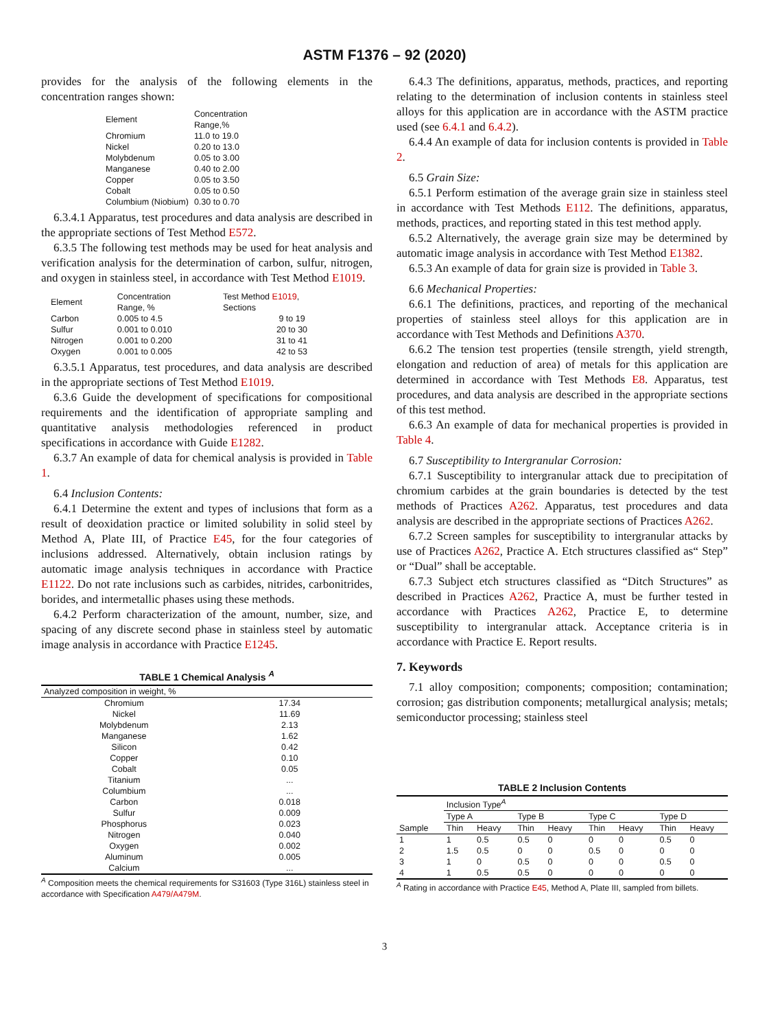ASTM F1376 – 92 (2020)
provides for the analysis of the following elements in the concentration ranges shown:
| Element | Concentration Range,% |
| --- | --- |
| Chromium | 11.0 to 19.0 |
| Nickel | 0.20 to 13.0 |
| Molybdenum | 0.05 to 3.00 |
| Manganese | 0.40 to 2.00 |
| Copper | 0.05 to 3.50 |
| Cobalt | 0.05 to 0.50 |
| Columbium (Niobium) | 0.30 to 0.70 |
6.3.4.1 Apparatus, test procedures and data analysis are described in the appropriate sections of Test Method E572.
6.3.5 The following test methods may be used for heat analysis and verification analysis for the determination of carbon, sulfur, nitrogen, and oxygen in stainless steel, in accordance with Test Method E1019.
| Element | Concentration Range, % | Test Method E1019 , Sections |
| --- | --- | --- |
| Carbon | 0.005 to 4.5 | 9 to 19 |
| Sulfur | 0.001 to 0.010 | 20 to 30 |
| Nitrogen | 0.001 to 0.200 | 31 to 41 |
| Oxygen | 0.001 to 0.005 | 42 to 53 |
6.3.5.1 Apparatus, test procedures, and data analysis are described in the appropriate sections of Test Method E1019.
6.3.6 Guide the development of specifications for compositional requirements and the identification of appropriate sampling and quantitative analysis methodologies referenced in product specifications in accordance with Guide E1282.
6.3.7 An example of data for chemical analysis is provided in Table 1.
6.4 Inclusion Contents:
6.4.1 Determine the extent and types of inclusions that form as a result of deoxidation practice or limited solubility in solid steel by Method A, Plate III, of Practice E45, for the four categories of inclusions addressed. Alternatively, obtain inclusion ratings by automatic image analysis techniques in accordance with Practice E1122. Do not rate inclusions such as carbides, nitrides, carbonitrides, borides, and intermetallic phases using these methods.
6.4.2 Perform characterization of the amount, number, size, and spacing of any discrete second phase in stainless steel by automatic image analysis in accordance with Practice E1245.
TABLE 1 Chemical Analysis <sup>A</sup>
| Analyzed composition in weight, % | |
| --- | --- |
| Chromium | 17.34 |
| Nickel | 11.69 |
| Molybdenum | 2.13 |
| Manganese | 1.62 |
| Silicon | 0.42 |
| Copper | 0.10 |
| Cobalt | 0.05 |
| Titanium | ... |
| Columbium | ... |
| Carbon | 0.018 |
| Sulfur | 0.009 |
| Phosphorus | 0.023 |
| Nitrogen | 0.040 |
| Oxygen | 0.002 |
| Aluminum | 0.005 |
| Calcium | ... |
<sup>A</sup> Composition meets the chemical requirements for S31603 (Type 316L) stainless steel in accordance with Specification A479/A479M.
6.4.3 The definitions, apparatus, methods, practices, and reporting relating to the determination of inclusion contents in stainless steel alloys for this application are in accordance with the ASTM practice used (see 6.4.1 and 6.4.2).
6.4.4 An example of data for inclusion contents is provided in Table 2.
6.5 Grain Size:
6.5.1 Perform estimation of the average grain size in stainless steel in accordance with Test Methods E112. The definitions, apparatus, methods, practices, and reporting stated in this test method apply.
6.5.2 Alternatively, the average grain size may be determined by automatic image analysis in accordance with Test Method E1382.
6.5.3 An example of data for grain size is provided in Table 3.
6.6 Mechanical Properties:
6.6.1 The definitions, practices, and reporting of the mechanical properties of stainless steel alloys for this application are in accordance with Test Methods and Definitions A370.
6.6.2 The tension test properties (tensile strength, yield strength, elongation and reduction of area) of metals for this application are determined in accordance with Test Methods E8. Apparatus, test procedures, and data analysis are described in the appropriate sections of this test method.
6.6.3 An example of data for mechanical properties is provided in Table 4.
6.7 Susceptibility to Intergranular Corrosion:
6.7.1 Susceptibility to intergranular attack due to precipitation of chromium carbides at the grain boundaries is detected by the test methods of Practices A262. Apparatus, test procedures and data analysis are described in the appropriate sections of Practices A262.
6.7.2 Screen samples for susceptibility to intergranular attacks by use of Practices A262, Practice A. Etch structures classified as“ Step” or “Dual” shall be acceptable.
6.7.3 Subject etch structures classified as “Ditch Structures” as described in Practices A262, Practice A, must be further tested in accordance with Practices A262, Practice E, to determine susceptibility to intergranular attack. Acceptance criteria is in accordance with Practice E. Report results.
7. Keywords
7.1 alloy composition; components; composition; contamination; corrosion; gas distribution components; metallurgical analysis; metals; semiconductor processing; stainless steel
TABLE 2 Inclusion Contents
| | Inclusion Type<sup>A</sup> | | | | | | | |
| --- | --- | --- | --- | --- | --- | --- | --- | --- |
| | Type A | | Type B | | Type C | | Type D | |
| Sample | Thin | Heavy | Thin | Heavy | Thin | Heavy | Thin | Heavy |
| 1 | 1 | 0.5 | 0.5 | 0 | 0 | 0 | 0.5 | 0 |
| 2 | 1.5 | 0.5 | 0 | 0 | 0.5 | 0 | 0 | 0 |
| 3 | 1 | 0 | 0.5 | 0 | 0 | 0 | 0.5 | 0 |
| 4 | 1 | 0.5 | 0.5 | 0 | 0 | 0 | 0 | 0 |
<sup>A</sup> Rating in accordance with Practice E45, Method A, Plate III, sampled from billets.
3